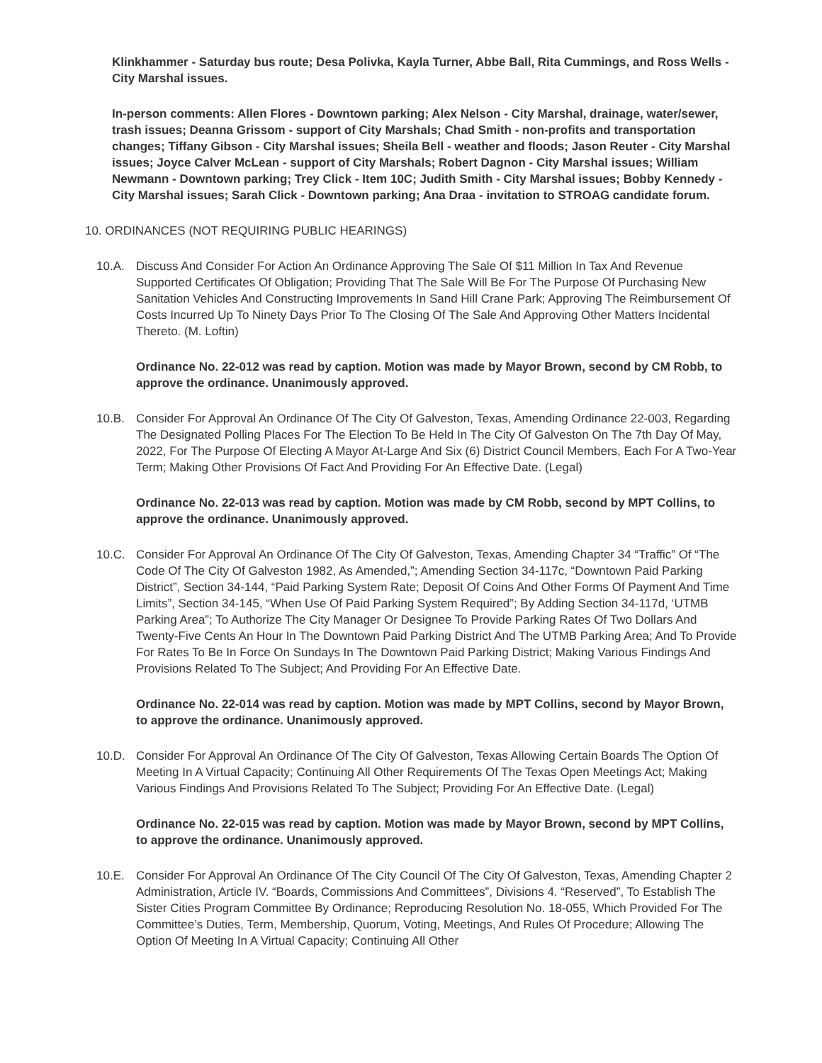Klinkhammer - Saturday bus route; Desa Polivka, Kayla Turner, Abbe Ball, Rita Cummings, and Ross Wells - City Marshal issues.
In-person comments: Allen Flores - Downtown parking; Alex Nelson - City Marshal, drainage, water/sewer, trash issues; Deanna Grissom - support of City Marshals; Chad Smith - non-profits and transportation changes; Tiffany Gibson - City Marshal issues; Sheila Bell - weather and floods; Jason Reuter - City Marshal issues; Joyce Calver McLean - support of City Marshals; Robert Dagnon - City Marshal issues; William Newmann - Downtown parking; Trey Click - Item 10C; Judith Smith - City Marshal issues; Bobby Kennedy - City Marshal issues; Sarah Click - Downtown parking; Ana Draa - invitation to STROAG candidate forum.
10. ORDINANCES (NOT REQUIRING PUBLIC HEARINGS)
10.A. Discuss And Consider For Action An Ordinance Approving The Sale Of $11 Million In Tax And Revenue Supported Certificates Of Obligation; Providing That The Sale Will Be For The Purpose Of Purchasing New Sanitation Vehicles And Constructing Improvements In Sand Hill Crane Park; Approving The Reimbursement Of Costs Incurred Up To Ninety Days Prior To The Closing Of The Sale And Approving Other Matters Incidental Thereto. (M. Loftin)
Ordinance No. 22-012 was read by caption. Motion was made by Mayor Brown, second by CM Robb, to approve the ordinance. Unanimously approved.
10.B. Consider For Approval An Ordinance Of The City Of Galveston, Texas, Amending Ordinance 22-003, Regarding The Designated Polling Places For The Election To Be Held In The City Of Galveston On The 7th Day Of May, 2022, For The Purpose Of Electing A Mayor At-Large And Six (6) District Council Members, Each For A Two-Year Term; Making Other Provisions Of Fact And Providing For An Effective Date. (Legal)
Ordinance No. 22-013 was read by caption. Motion was made by CM Robb, second by MPT Collins, to approve the ordinance. Unanimously approved.
10.C. Consider For Approval An Ordinance Of The City Of Galveston, Texas, Amending Chapter 34 “Traffic” Of “The Code Of The City Of Galveston 1982, As Amended,”; Amending Section 34-117c, “Downtown Paid Parking District”, Section 34-144, “Paid Parking System Rate; Deposit Of Coins And Other Forms Of Payment And Time Limits”, Section 34-145, “When Use Of Paid Parking System Required”; By Adding Section 34-117d, ‘UTMB Parking Area”; To Authorize The City Manager Or Designee To Provide Parking Rates Of Two Dollars And Twenty-Five Cents An Hour In The Downtown Paid Parking District And The UTMB Parking Area; And To Provide For Rates To Be In Force On Sundays In The Downtown Paid Parking District; Making Various Findings And Provisions Related To The Subject; And Providing For An Effective Date.
Ordinance No. 22-014 was read by caption. Motion was made by MPT Collins, second by Mayor Brown, to approve the ordinance. Unanimously approved.
10.D. Consider For Approval An Ordinance Of The City Of Galveston, Texas Allowing Certain Boards The Option Of Meeting In A Virtual Capacity; Continuing All Other Requirements Of The Texas Open Meetings Act; Making Various Findings And Provisions Related To The Subject; Providing For An Effective Date. (Legal)
Ordinance No. 22-015 was read by caption. Motion was made by Mayor Brown, second by MPT Collins, to approve the ordinance. Unanimously approved.
10.E. Consider For Approval An Ordinance Of The City Council Of The City Of Galveston, Texas, Amending Chapter 2 Administration, Article IV. “Boards, Commissions And Committees”, Divisions 4. “Reserved”, To Establish The Sister Cities Program Committee By Ordinance; Reproducing Resolution No. 18-055, Which Provided For The Committee’s Duties, Term, Membership, Quorum, Voting, Meetings, And Rules Of Procedure; Allowing The Option Of Meeting In A Virtual Capacity; Continuing All Other